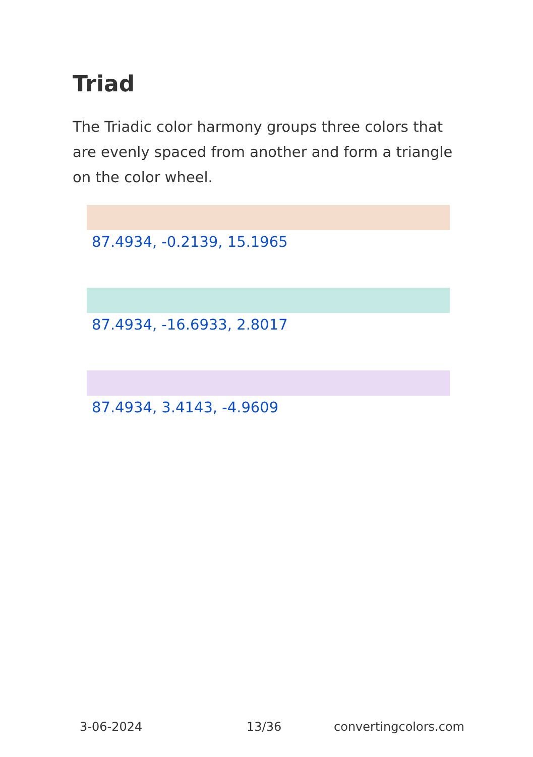Triad
The Triadic color harmony groups three colors that are evenly spaced from another and form a triangle on the color wheel.
87.4934, -0.2139, 15.1965
87.4934, -16.6933, 2.8017
87.4934, 3.4143, -4.9609
3-06-2024 13/36 convertingcolors.com